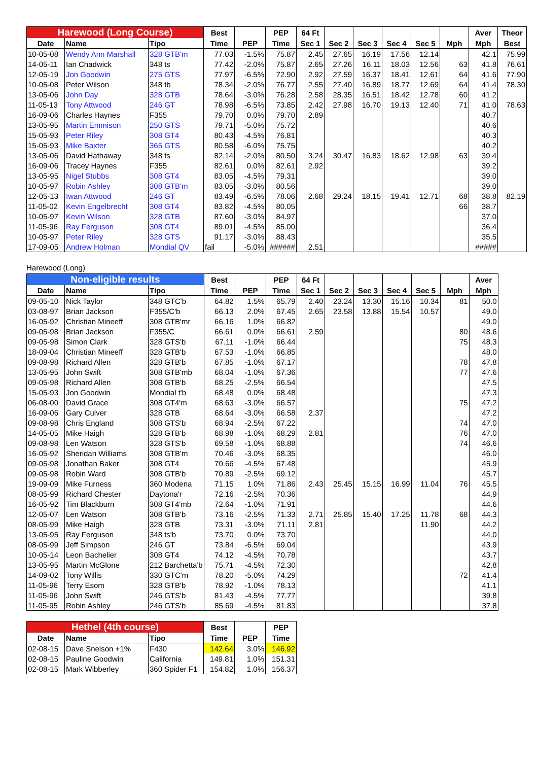| Harewood (Long Course) | | | Best | | PEP | 64 Ft | | | | | | Aver | Theor |
| --- | --- | --- | --- | --- | --- | --- | --- | --- | --- | --- | --- | --- | --- |
| Date | Name | Tipo | Time | PEP | Time | Sec 1 | Sec 2 | Sec 3 | Sec 4 | Sec 5 | Mph | Mph | Best |
| 10-05-08 | Wendy Ann Marshall | 328 GTB'm | 77.03 | -1.5% | 75.87 | 2.45 | 27.65 | 16.19 | 17.56 | 12.14 | | 42.1 | 75.99 |
| 14-05-11 | Ian Chadwick | 348 ts | 77.42 | -2.0% | 75.87 | 2.65 | 27.26 | 16.11 | 18.03 | 12.56 | 63 | 41.8 | 76.61 |
| 12-05-19 | Jon Goodwin | 275 GTS | 77.97 | -6.5% | 72.90 | 2.92 | 27.59 | 16.37 | 18.41 | 12.61 | 64 | 41.6 | 77.90 |
| 10-05-08 | Peter Wilson | 348 tb | 78.34 | -2.0% | 76.77 | 2.55 | 27.40 | 16.89 | 18.77 | 12.69 | 64 | 41.4 | 78.30 |
| 13-05-06 | John Day | 328 GTB | 78.64 | -3.0% | 76.28 | 2.58 | 28.35 | 16.51 | 18.42 | 12.78 | 60 | 41.2 | |
| 11-05-13 | Tony Attwood | 246 GT | 78.98 | -6.5% | 73.85 | 2.42 | 27.98 | 16.70 | 19.13 | 12.40 | 71 | 41.0 | 78.63 |
| 16-09-06 | Charles Haynes | F355 | 79.70 | 0.0% | 79.70 | 2.89 | | | | | | 40.7 | |
| 13-05-95 | Martin Emmison | 250 GTS | 79.71 | -5.0% | 75.72 | | | | | | | 40.6 | |
| 15-05-93 | Peter Riley | 308 GT4 | 80.43 | -4.5% | 76.81 | | | | | | | 40.3 | |
| 15-05-93 | Mike Baxter | 365 GTS | 80.58 | -6.0% | 75.75 | | | | | | | 40.2 | |
| 13-05-06 | David Hathaway | 348 ts | 82.14 | -2.0% | 80.50 | 3.24 | 30.47 | 16.83 | 18.62 | 12.98 | 63 | 39.4 | |
| 16-09-06 | Tracey Haynes | F355 | 82.61 | 0.0% | 82.61 | 2.92 | | | | | | 39.2 | |
| 13-05-95 | Nigel Stubbs | 308 GT4 | 83.05 | -4.5% | 79.31 | | | | | | | 39.0 | |
| 10-05-97 | Robin Ashley | 308 GTB'm | 83.05 | -3.0% | 80.56 | | | | | | | 39.0 | |
| 12-05-13 | Iwan Attwood | 246 GT | 83.49 | -6.5% | 78.06 | 2.68 | 29.24 | 18.15 | 19.41 | 12.71 | 68 | 38.8 | 82.19 |
| 11-05-02 | Kevin Engelbrecht | 308 GT4 | 83.82 | -4.5% | 80.05 | | | | | | 66 | 38.7 | |
| 10-05-97 | Kevin Wilson | 328 GTB | 87.60 | -3.0% | 84.97 | | | | | | | 37.0 | |
| 11-05-96 | Ray Ferguson | 308 GT4 | 89.01 | -4.5% | 85.00 | | | | | | | 36.4 | |
| 10-05-97 | Peter Riley | 328 GTS | 91.17 | -3.0% | 88.43 | | | | | | | 35.5 | |
| 17-09-05 | Andrew Holman | Mondial QV | fail | -5.0% | ###### | 2.51 | | | | | | ##### | |
Harewood (Long)
| Non-eligible results | | | Best | | PEP | 64 Ft | | | | | | Aver |
| --- | --- | --- | --- | --- | --- | --- | --- | --- | --- | --- | --- | --- |
| Date | Name | Tipo | Time | PEP | Time | Sec 1 | Sec 2 | Sec 3 | Sec 4 | Sec 5 | Mph | Mph |
| 09-05-10 | Nick Taylor | 348 GTC'b | 64.82 | 1.5% | 65.79 | 2.40 | 23.24 | 13.30 | 15.16 | 10.34 | 81 | 50.0 |
| 03-08-97 | Brian Jackson | F355/C'b | 66.13 | 2.0% | 67.45 | 2.65 | 23.58 | 13.88 | 15.54 | 10.57 | | 49.0 |
| 16-05-92 | Christian Mineeff | 308 GTB'mr | 66.16 | 1.0% | 66.82 | | | | | | | 49.0 |
| 09-05-98 | Brian Jackson | F355/C | 66.61 | 0.0% | 66.61 | 2.59 | | | | | 80 | 48.6 |
| 09-05-98 | Simon Clark | 328 GTS'b | 67.11 | -1.0% | 66.44 | | | | | | 75 | 48.3 |
| 18-09-04 | Christian Mineeff | 328 GTB'b | 67.53 | -1.0% | 66.85 | | | | | | | 48.0 |
| 09-08-98 | Richard Allen | 328 GTB'b | 67.85 | -1.0% | 67.17 | | | | | | 78 | 47.8 |
| 13-05-95 | John Swift | 308 GTB'mb | 68.04 | -1.0% | 67.36 | | | | | | 77 | 47.6 |
| 09-05-98 | Richard Allen | 308 GTB'b | 68.25 | -2.5% | 66.54 | | | | | | | 47.5 |
| 15-05-93 | Jon Goodwin | Mondial t'b | 68.48 | 0.0% | 68.48 | | | | | | | 47.3 |
| 06-08-00 | David Grace | 308 GT4'm | 68.63 | -3.0% | 66.57 | | | | | | 75 | 47.2 |
| 16-09-06 | Gary Culver | 328 GTB | 68.64 | -3.0% | 66.58 | 2.37 | | | | | | 47.2 |
| 09-08-98 | Chris England | 308 GTS'b | 68.94 | -2.5% | 67.22 | | | | | | 74 | 47.0 |
| 14-05-05 | Mike Haigh | 328 GTB'b | 68.98 | -1.0% | 68.29 | 2.81 | | | | | 76 | 47.0 |
| 09-08-98 | Len Watson | 328 GTS'b | 69.58 | -1.0% | 68.88 | | | | | | 74 | 46.6 |
| 16-05-92 | Sheridan Williams | 308 GTB'm | 70.46 | -3.0% | 68.35 | | | | | | | 46.0 |
| 09-05-98 | Jonathan Baker | 308 GT4 | 70.66 | -4.5% | 67.48 | | | | | | | 45.9 |
| 09-05-98 | Robin Ward | 308 GTB'b | 70.89 | -2.5% | 69.12 | | | | | | | 45.7 |
| 19-09-09 | Mike Furness | 360 Modena | 71.15 | 1.0% | 71.86 | 2.43 | 25.45 | 15.15 | 16.99 | 11.04 | 76 | 45.5 |
| 08-05-99 | Richard Chester | Daytona'r | 72.16 | -2.5% | 70.36 | | | | | | | 44.9 |
| 16-05-92 | Tim Blackburn | 308 GT4'mb | 72.64 | -1.0% | 71.91 | | | | | | | 44.6 |
| 12-05-07 | Len Watson | 308 GTB'b | 73.16 | -2.5% | 71.33 | 2.71 | 25.85 | 15.40 | 17.25 | 11.78 | 68 | 44.3 |
| 08-05-99 | Mike Haigh | 328 GTB | 73.31 | -3.0% | 71.11 | 2.81 | | | | 11.90 | | 44.2 |
| 13-05-95 | Ray Ferguson | 348 ts'b | 73.70 | 0.0% | 73.70 | | | | | | | 44.0 |
| 08-05-99 | Jeff Simpson | 246 GT | 73.84 | -6.5% | 69.04 | | | | | | | 43.9 |
| 10-05-14 | Leon Bachelier | 308 GT4 | 74.12 | -4.5% | 70.78 | | | | | | | 43.7 |
| 13-05-95 | Martin McGlone | 212 Barchetta'b | 75.71 | -4.5% | 72.30 | | | | | | | 42.8 |
| 14-09-02 | Tony Willis | 330 GTC'm | 78.20 | -5.0% | 74.29 | | | | | | 72 | 41.4 |
| 11-05-96 | Terry Esom | 328 GTB'b | 78.92 | -1.0% | 78.13 | | | | | | | 41.1 |
| 11-05-96 | John Swift | 246 GTS'b | 81.43 | -4.5% | 77.77 | | | | | | | 39.8 |
| 11-05-95 | Robin Ashley | 246 GTS'b | 85.69 | -4.5% | 81.83 | | | | | | | 37.8 |
| Hethel (4th course) | | | Best | | PEP |
| --- | --- | --- | --- | --- | --- |
| Date | Name | Tipo | Time | PEP | Time |
| 02-08-15 | Dave Snelson +1% | F430 | 142.64 | 3.0% | 146.92 |
| 02-08-15 | Pauline Goodwin | California | 149.81 | 1.0% | 151.31 |
| 02-08-15 | Mark Wibberley | 360 Spider F1 | 154.82 | 1.0% | 156.37 |